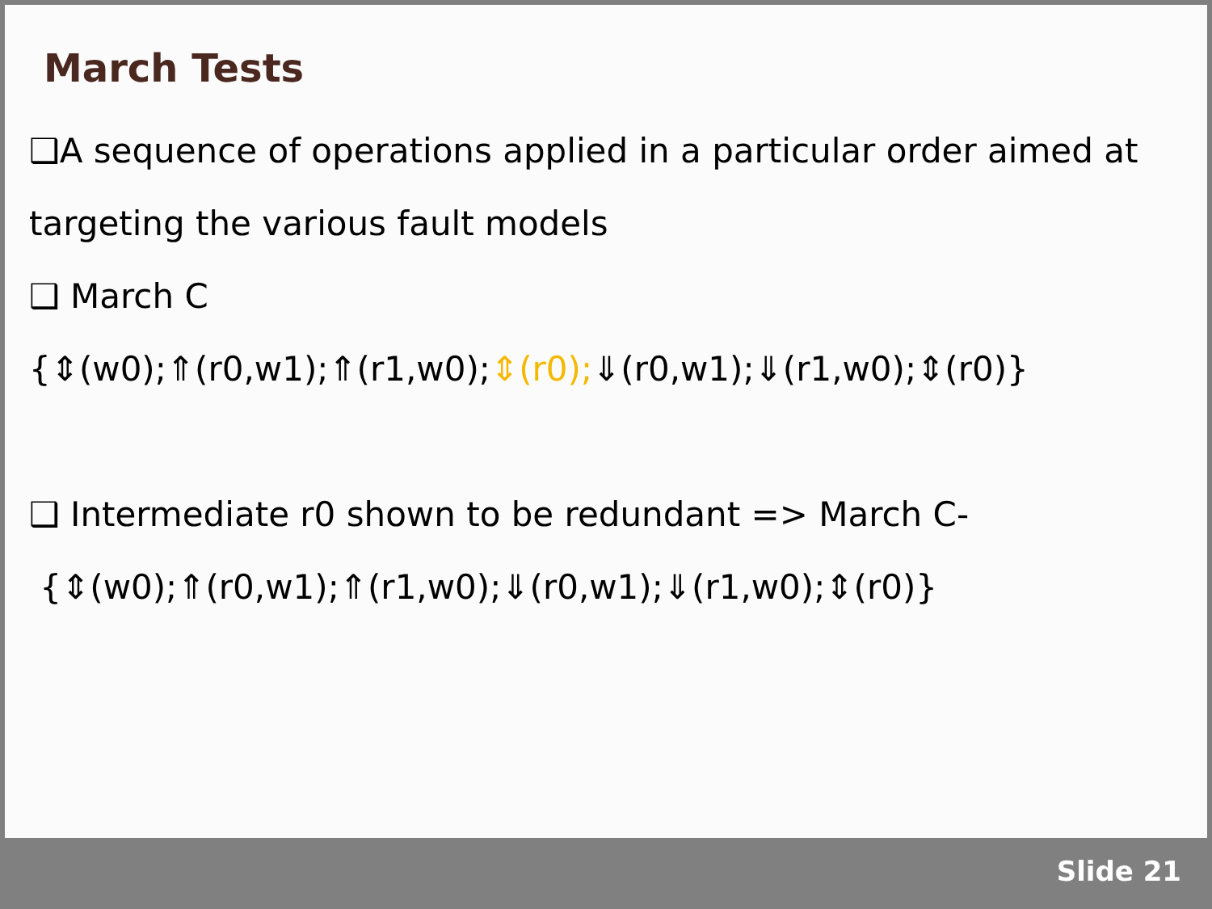March Tests
❑A sequence of operations applied in a particular order aimed at targeting the various fault models
❑ March C
{⇕(w0);⇑(r0,w1);⇑(r1,w0);⇕(r0);⇓(r0,w1);⇓(r1,w0);⇕(r0)}
❑ Intermediate r0 shown to be redundant => March C-
{⇕(w0);⇑(r0,w1);⇑(r1,w0);⇓(r0,w1);⇓(r1,w0);⇕(r0)}
Slide 21